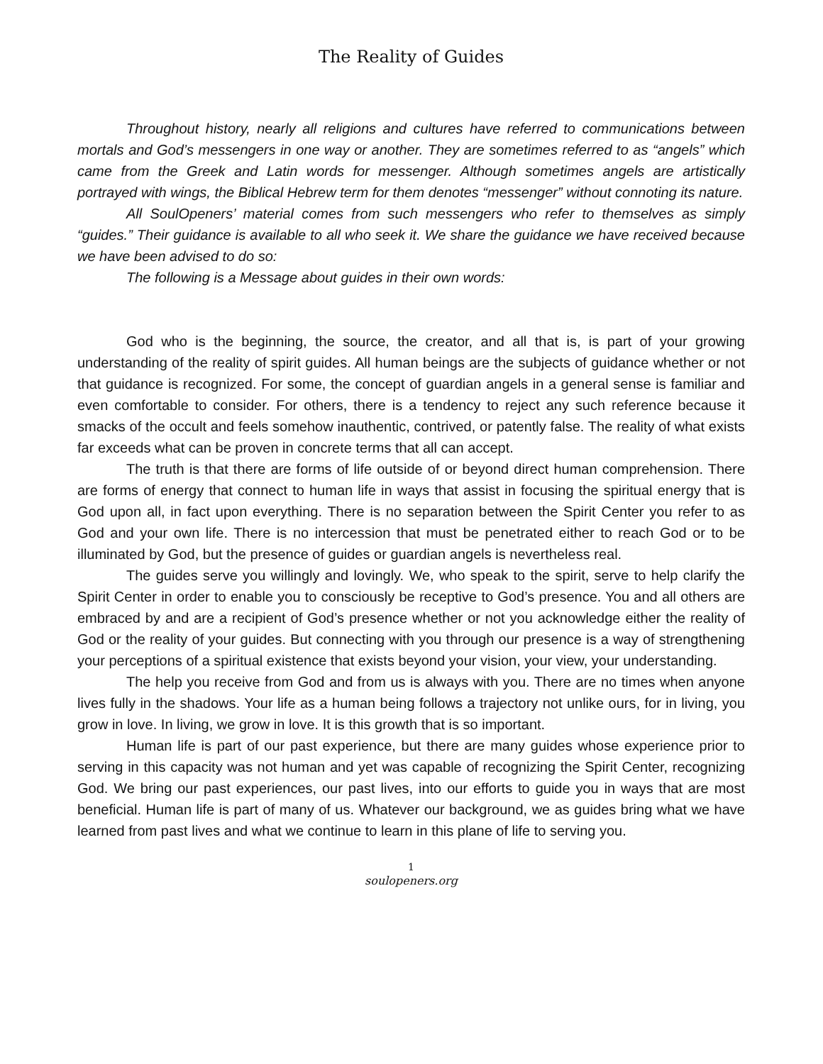The Reality of Guides
Throughout history, nearly all religions and cultures have referred to communications between mortals and God’s messengers in one way or another. They are sometimes referred to as “angels” which came from the Greek and Latin words for messenger. Although sometimes angels are artistically portrayed with wings, the Biblical Hebrew term for them denotes “messenger” without connoting its nature.
All SoulOpeners’ material comes from such messengers who refer to themselves as simply “guides.” Their guidance is available to all who seek it. We share the guidance we have received because we have been advised to do so:
The following is a Message about guides in their own words:
God who is the beginning, the source, the creator, and all that is, is part of your growing understanding of the reality of spirit guides. All human beings are the subjects of guidance whether or not that guidance is recognized. For some, the concept of guardian angels in a general sense is familiar and even comfortable to consider. For others, there is a tendency to reject any such reference because it smacks of the occult and feels somehow inauthentic, contrived, or patently false. The reality of what exists far exceeds what can be proven in concrete terms that all can accept.
The truth is that there are forms of life outside of or beyond direct human comprehension. There are forms of energy that connect to human life in ways that assist in focusing the spiritual energy that is God upon all, in fact upon everything. There is no separation between the Spirit Center you refer to as God and your own life. There is no intercession that must be penetrated either to reach God or to be illuminated by God, but the presence of guides or guardian angels is nevertheless real.
The guides serve you willingly and lovingly. We, who speak to the spirit, serve to help clarify the Spirit Center in order to enable you to consciously be receptive to God’s presence. You and all others are embraced by and are a recipient of God’s presence whether or not you acknowledge either the reality of God or the reality of your guides. But connecting with you through our presence is a way of strengthening your perceptions of a spiritual existence that exists beyond your vision, your view, your understanding.
The help you receive from God and from us is always with you. There are no times when anyone lives fully in the shadows. Your life as a human being follows a trajectory not unlike ours, for in living, you grow in love. In living, we grow in love. It is this growth that is so important.
Human life is part of our past experience, but there are many guides whose experience prior to serving in this capacity was not human and yet was capable of recognizing the Spirit Center, recognizing God. We bring our past experiences, our past lives, into our efforts to guide you in ways that are most beneficial. Human life is part of many of us. Whatever our background, we as guides bring what we have learned from past lives and what we continue to learn in this plane of life to serving you.
1
soulopeners.org